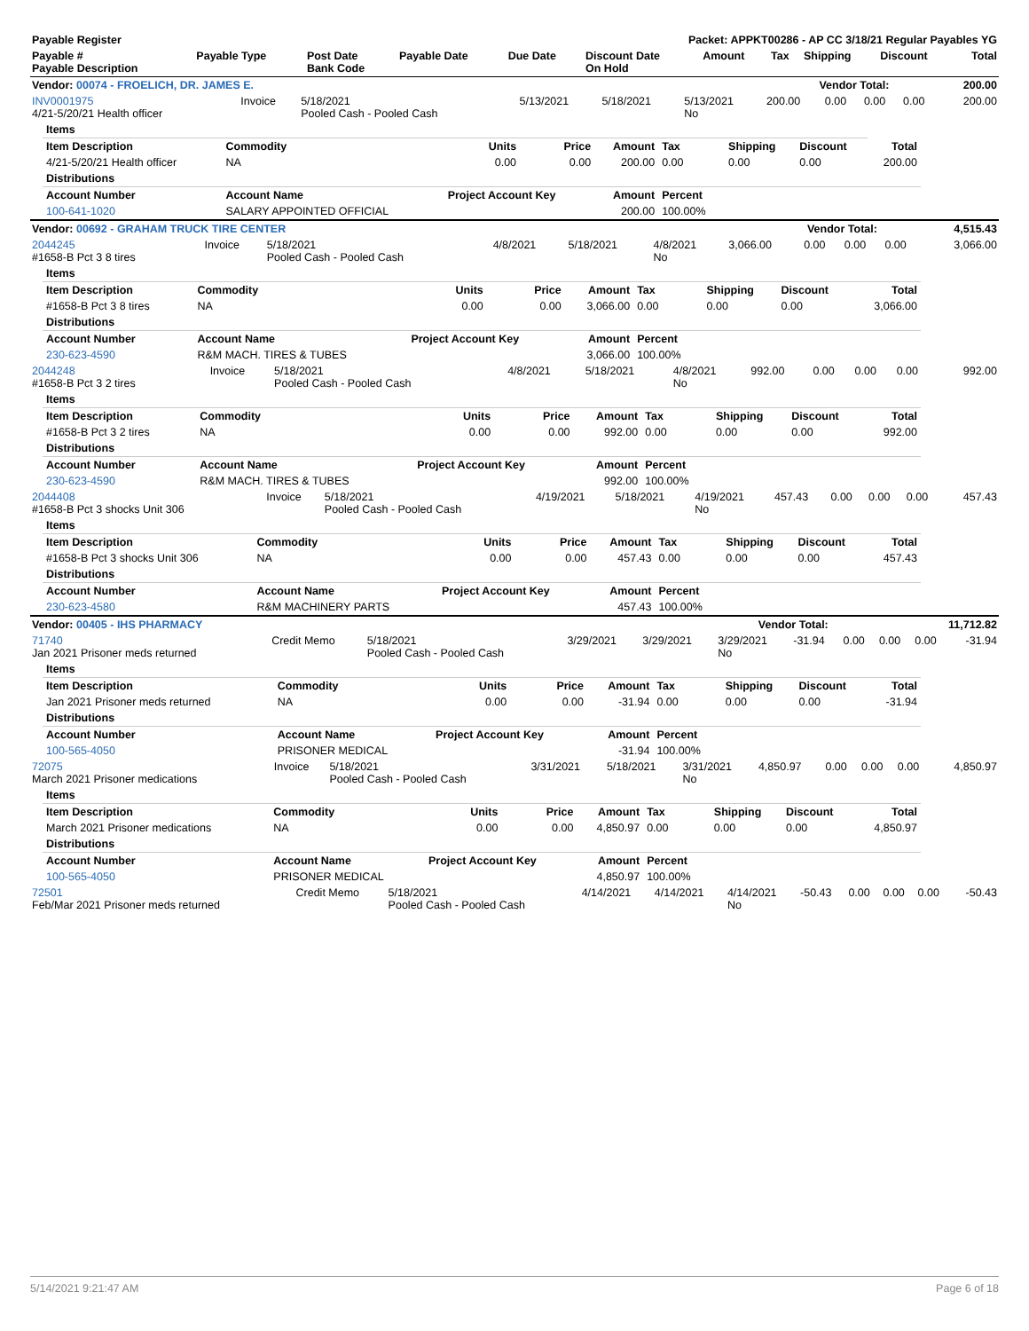| Payable Register | Packet: APPKT00286 - AP CC 3/18/21 Regular Payables YG |
| --- | --- |
| Payable # Payable Description | Payable Type | Post Date Bank Code | Payable Date | Due Date | Discount Date On Hold | Amount | Tax | Shipping | Discount | Total |
| --- | --- | --- | --- | --- | --- | --- | --- | --- | --- | --- |
| Vendor: 00074 - FROELICH, DR. JAMES E. | Vendor Total: | 200.00 |
| --- | --- | --- |
| INV0001975 4/21-5/20/21 Health officer | Invoice | 5/18/2021 Pooled Cash - Pooled Cash | 5/13/2021 | 5/18/2021 | 5/13/2021 No | 200.00 | 0.00 | 0.00 | 0.00 | 200.00 |
| Items | | | | | | | | |
| --- | --- | --- | --- | --- | --- | --- | --- | --- |
| Item Description | Commodity | Units | Price | Amount | Tax | Shipping | Discount | Total |
| 4/21-5/20/21 Health officer | NA | 0.00 | 0.00 | 200.00 | 0.00 | 0.00 | 0.00 | 200.00 |
| Distributions | | | | | | | | |
| Account Number | Account Name | Project Account Key | | Amount | Percent | | | |
| 100-641-1020 | SALARY APPOINTED OFFICIAL | | | 200.00 | 100.00% | | | |
| Vendor: 00692 - GRAHAM TRUCK TIRE CENTER | Vendor Total: | 4,515.43 |
| --- | --- | --- |
| 2044245 #1658-B Pct 3 8 tires | Invoice | 5/18/2021 Pooled Cash - Pooled Cash | 4/8/2021 | 5/18/2021 | 4/8/2021 No | 3,066.00 | 0.00 | 0.00 | 0.00 | 3,066.00 |
| Items | | | | | | | | |
| --- | --- | --- | --- | --- | --- | --- | --- | --- |
| Item Description | Commodity | Units | Price | Amount | Tax | Shipping | Discount | Total |
| #1658-B Pct 3 8 tires | NA | 0.00 | 0.00 | 3,066.00 | 0.00 | 0.00 | 0.00 | 3,066.00 |
| Distributions | | | | | | | | |
| Account Number | Account Name | Project Account Key | | Amount | Percent | | | |
| 230-623-4590 | R&M MACH. TIRES & TUBES | | | 3,066.00 | 100.00% | | | |
| 2044248 #1658-B Pct 3 2 tires | Invoice | 5/18/2021 Pooled Cash - Pooled Cash | 4/8/2021 | 5/18/2021 | 4/8/2021 No | 992.00 | 0.00 | 0.00 | 0.00 | 992.00 |
| Items | | | | | | | | |
| --- | --- | --- | --- | --- | --- | --- | --- | --- |
| Item Description | Commodity | Units | Price | Amount | Tax | Shipping | Discount | Total |
| #1658-B Pct 3 2 tires | NA | 0.00 | 0.00 | 992.00 | 0.00 | 0.00 | 0.00 | 992.00 |
| Distributions | | | | | | | | |
| Account Number | Account Name | Project Account Key | | Amount | Percent | | | |
| 230-623-4590 | R&M MACH. TIRES & TUBES | | | 992.00 | 100.00% | | | |
| 2044408 #1658-B Pct 3 shocks Unit 306 | Invoice | 5/18/2021 Pooled Cash - Pooled Cash | 4/19/2021 | 5/18/2021 | 4/19/2021 No | 457.43 | 0.00 | 0.00 | 0.00 | 457.43 |
| Items | | | | | | | | |
| --- | --- | --- | --- | --- | --- | --- | --- | --- |
| Item Description | Commodity | Units | Price | Amount | Tax | Shipping | Discount | Total |
| #1658-B Pct 3 shocks Unit 306 | NA | 0.00 | 0.00 | 457.43 | 0.00 | 0.00 | 0.00 | 457.43 |
| Distributions | | | | | | | | |
| Account Number | Account Name | Project Account Key | | Amount | Percent | | | |
| 230-623-4580 | R&M MACHINERY PARTS | | | 457.43 | 100.00% | | | |
| Vendor: 00405 - IHS PHARMACY | Vendor Total: | 11,712.82 |
| --- | --- | --- |
| 71740 Jan 2021 Prisoner meds returned | Credit Memo | 5/18/2021 Pooled Cash - Pooled Cash | 3/29/2021 | 3/29/2021 | 3/29/2021 No | -31.94 | 0.00 | 0.00 | 0.00 | -31.94 |
| Items | | | | | | | | |
| --- | --- | --- | --- | --- | --- | --- | --- | --- |
| Item Description | Commodity | Units | Price | Amount | Tax | Shipping | Discount | Total |
| Jan 2021 Prisoner meds returned | NA | 0.00 | 0.00 | -31.94 | 0.00 | 0.00 | 0.00 | -31.94 |
| Distributions | | | | | | | | |
| Account Number | Account Name | Project Account Key | | Amount | Percent | | | |
| 100-565-4050 | PRISONER MEDICAL | | | -31.94 | 100.00% | | | |
| 72075 March 2021 Prisoner medications | Invoice | 5/18/2021 Pooled Cash - Pooled Cash | 3/31/2021 | 5/18/2021 | 3/31/2021 No | 4,850.97 | 0.00 | 0.00 | 0.00 | 4,850.97 |
| Items | | | | | | | | |
| --- | --- | --- | --- | --- | --- | --- | --- | --- |
| Item Description | Commodity | Units | Price | Amount | Tax | Shipping | Discount | Total |
| March 2021 Prisoner medications | NA | 0.00 | 0.00 | 4,850.97 | 0.00 | 0.00 | 0.00 | 4,850.97 |
| Distributions | | | | | | | | |
| Account Number | Account Name | Project Account Key | | Amount | Percent | | | |
| 100-565-4050 | PRISONER MEDICAL | | | 4,850.97 | 100.00% | | | |
| 72501 Feb/Mar 2021 Prisoner meds returned | Credit Memo | 5/18/2021 Pooled Cash - Pooled Cash | 4/14/2021 | 4/14/2021 | 4/14/2021 No | -50.43 | 0.00 | 0.00 | 0.00 | -50.43 |
5/14/2021 9:21:47 AM Page 6 of 18